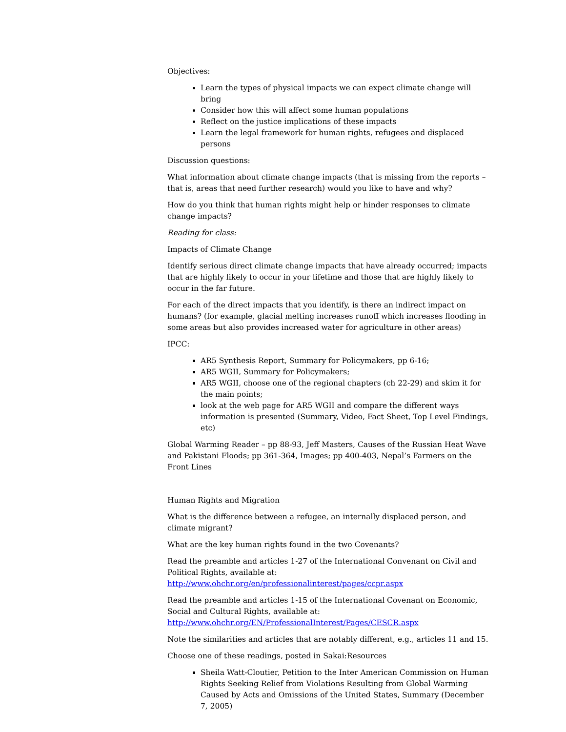Objectives:
Learn the types of physical impacts we can expect climate change will bring
Consider how this will affect some human populations
Reflect on the justice implications of these impacts
Learn the legal framework for human rights, refugees and displaced persons
Discussion questions:
What information about climate change impacts (that is missing from the reports – that is, areas that need further research) would you like to have and why?
How do you think that human rights might help or hinder responses to climate change impacts?
Reading for class:
Impacts of Climate Change
Identify serious direct climate change impacts that have already occurred; impacts that are highly likely to occur in your lifetime and those that are highly likely to occur in the far future.
For each of the direct impacts that you identify, is there an indirect impact on humans? (for example, glacial melting increases runoff which increases flooding in some areas but also provides increased water for agriculture in other areas)
IPCC:
AR5 Synthesis Report, Summary for Policymakers, pp 6-16;
AR5 WGII, Summary for Policymakers;
AR5 WGII, choose one of the regional chapters (ch 22-29) and skim it for the main points;
look at the web page for AR5 WGII and compare the different ways information is presented (Summary, Video, Fact Sheet, Top Level Findings, etc)
Global Warming Reader – pp 88-93, Jeff Masters, Causes of the Russian Heat Wave and Pakistani Floods; pp 361-364, Images; pp 400-403, Nepal’s Farmers on the Front Lines
Human Rights and Migration
What is the difference between a refugee, an internally displaced person, and climate migrant?
What are the key human rights found in the two Covenants?
Read the preamble and articles 1-27 of the International Convenant on Civil and Political Rights, available at: http://www.ohchr.org/en/professionalinterest/pages/ccpr.aspx
Read the preamble and articles 1-15 of the International Covenant on Economic, Social and Cultural Rights, available at: http://www.ohchr.org/EN/ProfessionalInterest/Pages/CESCR.aspx
Note the similarities and articles that are notably different, e.g., articles 11 and 15.
Choose one of these readings, posted in Sakai:Resources
Sheila Watt-Cloutier, Petition to the Inter American Commission on Human Rights Seeking Relief from Violations Resulting from Global Warming Caused by Acts and Omissions of the United States, Summary (December 7, 2005)